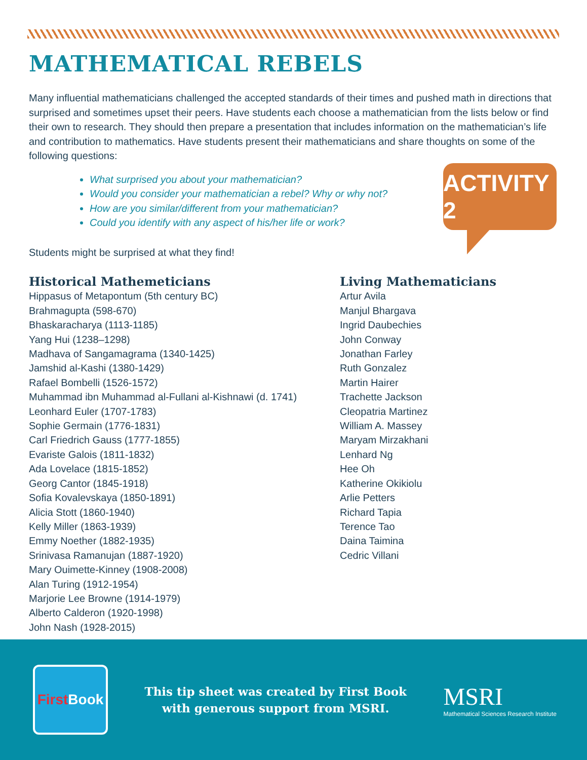MATHEMATICAL REBELS
Many influential mathematicians challenged the accepted standards of their times and pushed math in directions that surprised and sometimes upset their peers. Have students each choose a mathematician from the lists below or find their own to research. They should then prepare a presentation that includes information on the mathematician’s life and contribution to mathematics. Have students present their mathematicians and share thoughts on some of the following questions:
What surprised you about your mathematician?
Would you consider your mathematician a rebel? Why or why not?
How are you similar/different from your mathematician?
Could you identify with any aspect of his/her life or work?
Students might be surprised at what they find!
Historical Mathemeticians
Hippasus of Metapontum (5th century BC)
Brahmagupta (598-670)
Bhaskaracharya (1113-1185)
Yang Hui (1238–1298)
Madhava of Sangamagrama (1340-1425)
Jamshid al-Kashi (1380-1429)
Rafael Bombelli (1526-1572)
Muhammad ibn Muhammad al-Fullani al-Kishnawi (d. 1741)
Leonhard Euler (1707-1783)
Sophie Germain (1776-1831)
Carl Friedrich Gauss (1777-1855)
Evariste Galois (1811-1832)
Ada Lovelace (1815-1852)
Georg Cantor (1845-1918)
Sofia Kovalevskaya (1850-1891)
Alicia Stott (1860-1940)
Kelly Miller (1863-1939)
Emmy Noether (1882-1935)
Srinivasa Ramanujan (1887-1920)
Mary Ouimette-Kinney (1908-2008)
Alan Turing (1912-1954)
Marjorie Lee Browne (1914-1979)
Alberto Calderon (1920-1998)
John Nash (1928-2015)
Living Mathematicians
Artur Avila
Manjul Bhargava
Ingrid Daubechies
John Conway
Jonathan Farley
Ruth Gonzalez
Martin Hairer
Trachette Jackson
Cleopatria Martinez
William A. Massey
Maryam Mirzakhani
Lenhard Ng
Hee Oh
Katherine Okikiolu
Arlie Petters
Richard Tapia
Terence Tao
Daina Taimina
Cedric Villani
ACTIVITY 2
First Book
This tip sheet was created by First Book
with generous support from MSRI.
MSRI
Mathematical Sciences Research Institute